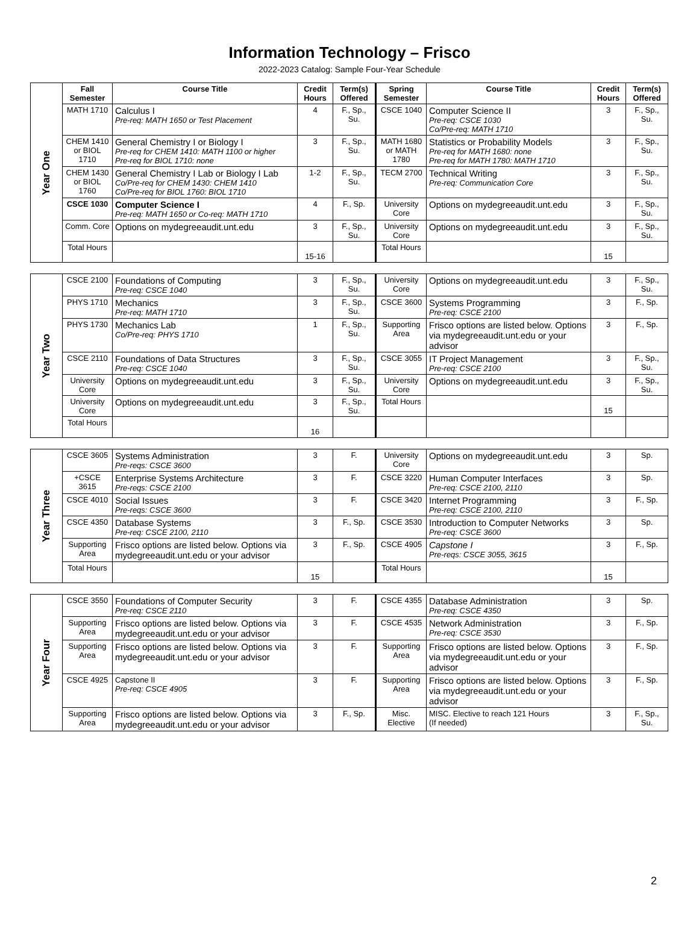Information Technology – Frisco
2022-2023 Catalog: Sample Four-Year Schedule
| Year One | Fall Semester | Course Title | Credit Hours | Term(s) Offered | Spring Semester | Course Title | Credit Hours | Term(s) Offered |
| | MATH 1710 | Calculus I Pre-req: MATH 1650 or Test Placement | 4 | F., Sp., Su. | CSCE 1040 | Computer Science II Pre-req: CSCE 1030 Co/Pre-req: MATH 1710 | 3 | F., Sp., Su. |
| | CHEM 1410 or BIOL 1710 | General Chemistry I or Biology I Pre-req for CHEM 1410: MATH 1100 or higher Pre-req for BIOL 1710: none | 3 | F., Sp., Su. | MATH 1680 or MATH 1780 | Statistics or Probability Models Pre-req for MATH 1680: none Pre-req for MATH 1780: MATH 1710 | 3 | F., Sp., Su. |
| | CHEM 1430 or BIOL 1760 | General Chemistry I Lab or Biology I Lab Co/Pre-req for CHEM 1430: CHEM 1410 Co/Pre-req for BIOL 1760: BIOL 1710 | 1-2 | F., Sp., Su. | TECM 2700 | Technical Writing Pre-req: Communication Core | 3 | F., Sp., Su. |
| | CSCE 1030 | Computer Science I Pre-req: MATH 1650 or Co-req: MATH 1710 | 4 | F., Sp. | University Core | Options on mydegreeaudit.unt.edu | 3 | F., Sp., Su. |
| | Comm. Core | Options on mydegreeaudit.unt.edu | 3 | F., Sp., Su. | University Core | Options on mydegreeaudit.unt.edu | 3 | F., Sp., Su. |
| | Total Hours | | 15-16 | | Total Hours | | 15 | |
| Year Two | CSCE 2100 | Foundations of Computing Pre-req: CSCE 1040 | 3 | F., Sp., Su. | University Core | Options on mydegreeaudit.unt.edu | 3 | F., Sp., Su. |
| | PHYS 1710 | Mechanics Pre-req: MATH 1710 | 3 | F., Sp., Su. | CSCE 3600 | Systems Programming Pre-req: CSCE 2100 | 3 | F., Sp. |
| | PHYS 1730 | Mechanics Lab Co/Pre-req: PHYS 1710 | 1 | F., Sp., Su. | Supporting Area | Frisco options are listed below. Options via mydegreeaudit.unt.edu or your advisor | 3 | F., Sp. |
| | CSCE 2110 | Foundations of Data Structures Pre-req: CSCE 1040 | 3 | F., Sp., Su. | CSCE 3055 | IT Project Management Pre-req: CSCE 2100 | 3 | F., Sp., Su. |
| | University Core | Options on mydegreeaudit.unt.edu | 3 | F., Sp., Su. | University Core | Options on mydegreeaudit.unt.edu | 3 | F., Sp., Su. |
| | University Core | Options on mydegreeaudit.unt.edu | 3 | F., Sp., Su. | Total Hours | | 15 | |
| | Total Hours | | 16 | | | | | |
| Year Three | CSCE 3605 | Systems Administration Pre-reqs: CSCE 3600 | 3 | F. | University Core | Options on mydegreeaudit.unt.edu | 3 | Sp. |
| | +CSCE 3615 | Enterprise Systems Architecture Pre-reqs: CSCE 2100 | 3 | F. | CSCE 3220 | Human Computer Interfaces Pre-req: CSCE 2100, 2110 | 3 | Sp. |
| | CSCE 4010 | Social Issues Pre-reqs: CSCE 3600 | 3 | F. | CSCE 3420 | Internet Programming Pre-req: CSCE 2100, 2110 | 3 | F., Sp. |
| | CSCE 4350 | Database Systems Pre-req: CSCE 2100, 2110 | 3 | F., Sp. | CSCE 3530 | Introduction to Computer Networks Pre-req: CSCE 3600 | 3 | Sp. |
| | Supporting Area | Frisco options are listed below. Options via mydegreeaudit.unt.edu or your advisor | 3 | F., Sp. | CSCE 4905 | Capstone I Pre-reqs: CSCE 3055, 3615 | 3 | F., Sp. |
| | Total Hours | | 15 | | Total Hours | | 15 | |
| Year Four | CSCE 3550 | Foundations of Computer Security Pre-req: CSCE 2110 | 3 | F. | CSCE 4355 | Database Administration Pre-req: CSCE 4350 | 3 | Sp. |
| | Supporting Area | Frisco options are listed below. Options via mydegreeaudit.unt.edu or your advisor | 3 | F. | CSCE 4535 | Network Administration Pre-req: CSCE 3530 | 3 | F., Sp. |
| | Supporting Area | Frisco options are listed below. Options via mydegreeaudit.unt.edu or your advisor | 3 | F. | Supporting Area | Frisco options are listed below. Options via mydegreeaudit.unt.edu or your advisor | 3 | F., Sp. |
| | CSCE 4925 | Capstone II Pre-req: CSCE 4905 | 3 | F. | Supporting Area | Frisco options are listed below. Options via mydegreeaudit.unt.edu or your advisor | 3 | F., Sp. |
| | Supporting Area | Frisco options are listed below. Options via mydegreeaudit.unt.edu or your advisor | 3 | F., Sp. | Misc. Elective | MISC. Elective to reach 121 Hours (If needed) | 3 | F., Sp., Su. |
2